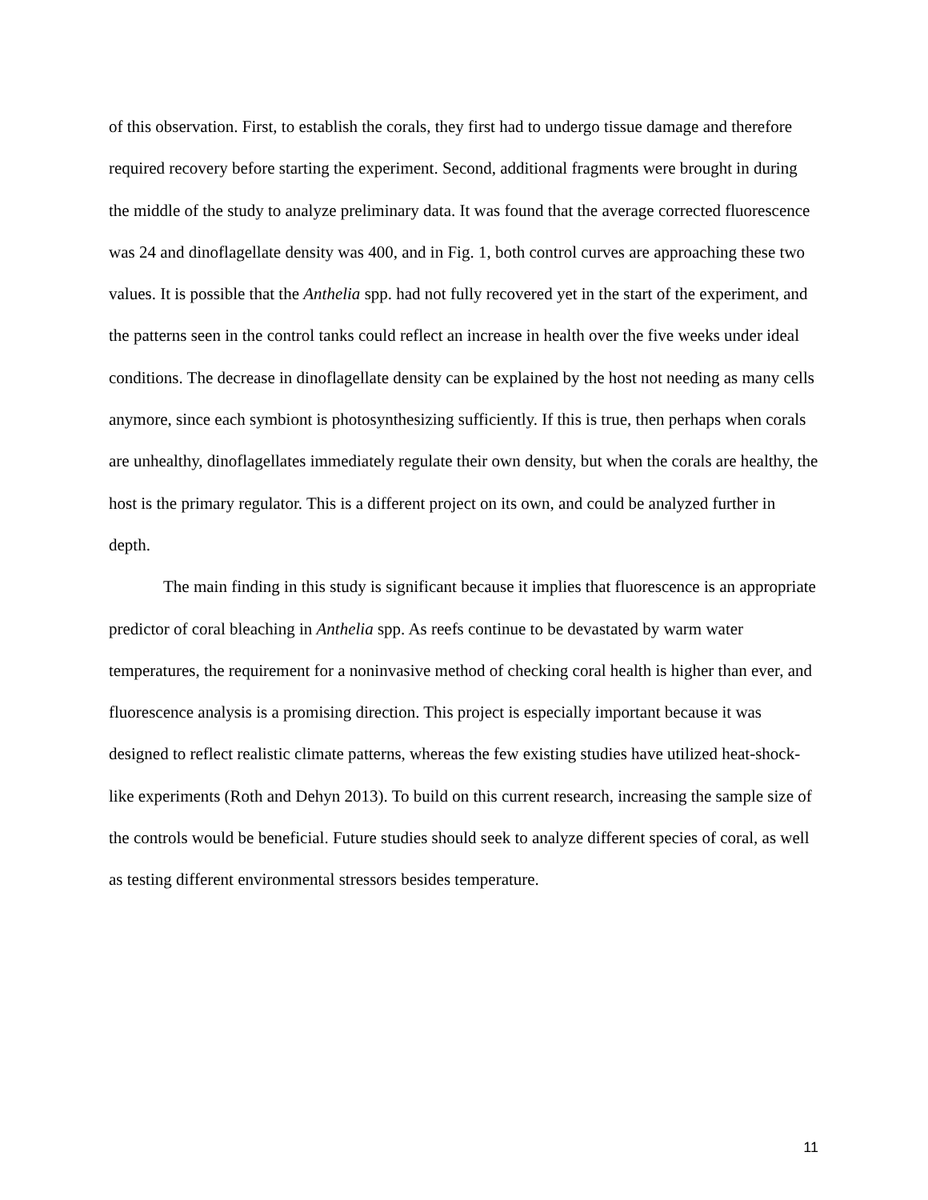of this observation. First, to establish the corals, they first had to undergo tissue damage and therefore required recovery before starting the experiment. Second, additional fragments were brought in during the middle of the study to analyze preliminary data. It was found that the average corrected fluorescence was 24 and dinoflagellate density was 400, and in Fig. 1, both control curves are approaching these two values. It is possible that the Anthelia spp. had not fully recovered yet in the start of the experiment, and the patterns seen in the control tanks could reflect an increase in health over the five weeks under ideal conditions. The decrease in dinoflagellate density can be explained by the host not needing as many cells anymore, since each symbiont is photosynthesizing sufficiently. If this is true, then perhaps when corals are unhealthy, dinoflagellates immediately regulate their own density, but when the corals are healthy, the host is the primary regulator. This is a different project on its own, and could be analyzed further in depth.
The main finding in this study is significant because it implies that fluorescence is an appropriate predictor of coral bleaching in Anthelia spp. As reefs continue to be devastated by warm water temperatures, the requirement for a noninvasive method of checking coral health is higher than ever, and fluorescence analysis is a promising direction. This project is especially important because it was designed to reflect realistic climate patterns, whereas the few existing studies have utilized heat-shock-like experiments (Roth and Dehyn 2013). To build on this current research, increasing the sample size of the controls would be beneficial. Future studies should seek to analyze different species of coral, as well as testing different environmental stressors besides temperature.
11